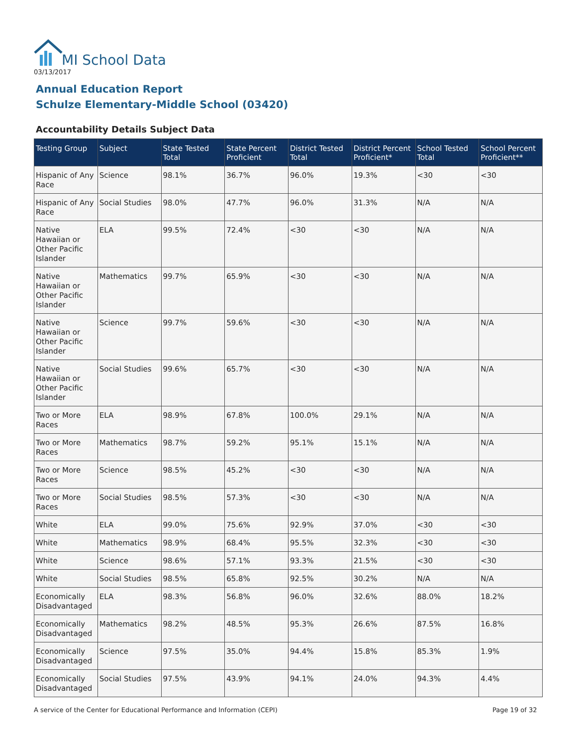MI School Data
03/13/2017
Annual Education Report
Schulze Elementary-Middle School (03420)
Accountability Details Subject Data
| Testing Group | Subject | State Tested Total | State Percent Proficient | District Tested Total | District Percent Proficient* | School Tested Total | School Percent Proficient** |
| --- | --- | --- | --- | --- | --- | --- | --- |
| Hispanic of Any Race | Science | 98.1% | 36.7% | 96.0% | 19.3% | <30 | <30 |
| Hispanic of Any Race | Social Studies | 98.0% | 47.7% | 96.0% | 31.3% | N/A | N/A |
| Native Hawaiian or Other Pacific Islander | ELA | 99.5% | 72.4% | <30 | <30 | N/A | N/A |
| Native Hawaiian or Other Pacific Islander | Mathematics | 99.7% | 65.9% | <30 | <30 | N/A | N/A |
| Native Hawaiian or Other Pacific Islander | Science | 99.7% | 59.6% | <30 | <30 | N/A | N/A |
| Native Hawaiian or Other Pacific Islander | Social Studies | 99.6% | 65.7% | <30 | <30 | N/A | N/A |
| Two or More Races | ELA | 98.9% | 67.8% | 100.0% | 29.1% | N/A | N/A |
| Two or More Races | Mathematics | 98.7% | 59.2% | 95.1% | 15.1% | N/A | N/A |
| Two or More Races | Science | 98.5% | 45.2% | <30 | <30 | N/A | N/A |
| Two or More Races | Social Studies | 98.5% | 57.3% | <30 | <30 | N/A | N/A |
| White | ELA | 99.0% | 75.6% | 92.9% | 37.0% | <30 | <30 |
| White | Mathematics | 98.9% | 68.4% | 95.5% | 32.3% | <30 | <30 |
| White | Science | 98.6% | 57.1% | 93.3% | 21.5% | <30 | <30 |
| White | Social Studies | 98.5% | 65.8% | 92.5% | 30.2% | N/A | N/A |
| Economically Disadvantaged | ELA | 98.3% | 56.8% | 96.0% | 32.6% | 88.0% | 18.2% |
| Economically Disadvantaged | Mathematics | 98.2% | 48.5% | 95.3% | 26.6% | 87.5% | 16.8% |
| Economically Disadvantaged | Science | 97.5% | 35.0% | 94.4% | 15.8% | 85.3% | 1.9% |
| Economically Disadvantaged | Social Studies | 97.5% | 43.9% | 94.1% | 24.0% | 94.3% | 4.4% |
A service of the Center for Educational Performance and Information (CEPI)
Page 19 of 32